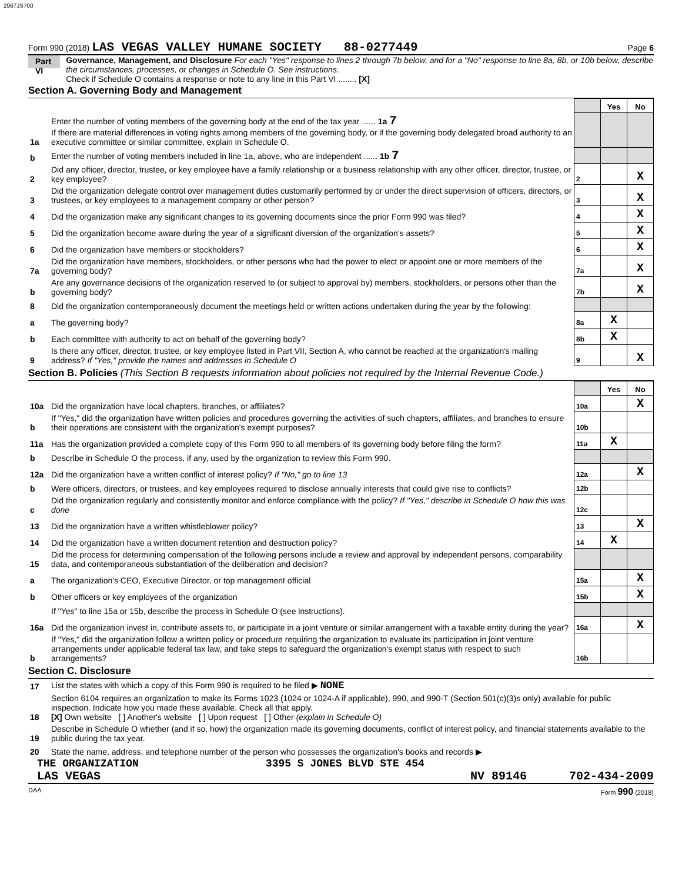2967JS700
Form 990 (2018) LAS VEGAS VALLEY HUMANE SOCIETY 88-0277449 Page 6
Part VI
Governance, Management, and Disclosure For each "Yes" response to lines 2 through 7b below, and for a "No" response to line 8a, 8b, or 10b below, describe the circumstances, processes, or changes in Schedule O. See instructions.
Check if Schedule O contains a response or note to any line in this Part VI ........ [X]
Section A. Governing Body and Management
| | | | Yes | No |
| 1a | Enter the number of voting members of the governing body at the end of the tax year ...... 1a 7 If there are material differences in voting rights among members of the governing body, or if the governing body delegated broad authority to an executive committee or similar committee, explain in Schedule O. | | | |
| b | Enter the number of voting members included in line 1a, above, who are independent ...... 1b 7 | | | |
| 2 | Did any officer, director, trustee, or key employee have a family relationship or a business relationship with any other officer, director, trustee, or key employee? | 2 | | X |
| 3 | Did the organization delegate control over management duties customarily performed by or under the direct supervision of officers, directors, or trustees, or key employees to a management company or other person? | 3 | | X |
| 4 | Did the organization make any significant changes to its governing documents since the prior Form 990 was filed? | 4 | | X |
| 5 | Did the organization become aware during the year of a significant diversion of the organization's assets? | 5 | | X |
| 6 | Did the organization have members or stockholders? | 6 | | X |
| 7a | Did the organization have members, stockholders, or other persons who had the power to elect or appoint one or more members of the governing body? | 7a | | X |
| b | Are any governance decisions of the organization reserved to (or subject to approval by) members, stockholders, or persons other than the governing body? | 7b | | X |
| 8 | Did the organization contemporaneously document the meetings held or written actions undertaken during the year by the following: | | | |
| a | The governing body? | 8a | X | |
| b | Each committee with authority to act on behalf of the governing body? | 8b | X | |
| 9 | Is there any officer, director, trustee, or key employee listed in Part VII, Section A, who cannot be reached at the organization's mailing address? If "Yes," provide the names and addresses in Schedule O | 9 | | X |
Section B. Policies (This Section B requests information about policies not required by the Internal Revenue Code.)
| | | | Yes | No |
| 10a | Did the organization have local chapters, branches, or affiliates? | 10a | | X |
| b | If "Yes," did the organization have written policies and procedures governing the activities of such chapters, affiliates, and branches to ensure their operations are consistent with the organization's exempt purposes? | 10b | | |
| 11a | Has the organization provided a complete copy of this Form 990 to all members of its governing body before filing the form? | 11a | X | |
| b | Describe in Schedule O the process, if any, used by the organization to review this Form 990. | | | |
| 12a | Did the organization have a written conflict of interest policy? If "No," go to line 13 | 12a | | X |
| b | Were officers, directors, or trustees, and key employees required to disclose annually interests that could give rise to conflicts? | 12b | | |
| c | Did the organization regularly and consistently monitor and enforce compliance with the policy? If "Yes," describe in Schedule O how this was done | 12c | | |
| 13 | Did the organization have a written whistleblower policy? | 13 | | X |
| 14 | Did the organization have a written document retention and destruction policy? | 14 | X | |
| 15 | Did the process for determining compensation of the following persons include a review and approval by independent persons, comparability data, and contemporaneous substantiation of the deliberation and decision? | | | |
| a | The organization's CEO, Executive Director, or top management official | 15a | | X |
| b | Other officers or key employees of the organization | 15b | | X |
| | If "Yes" to line 15a or 15b, describe the process in Schedule O (see instructions). | | | |
| 16a | Did the organization invest in, contribute assets to, or participate in a joint venture or similar arrangement with a taxable entity during the year? | 16a | | X |
| b | If "Yes," did the organization follow a written policy or procedure requiring the organization to evaluate its participation in joint venture arrangements under applicable federal tax law, and take steps to safeguard the organization's exempt status with respect to such arrangements? | 16b | | |
Section C. Disclosure
| 17 | List the states with which a copy of this Form 990 is required to be filed ▶ NONE |
| 18 | Section 6104 requires an organization to make its Forms 1023 (1024 or 1024-A if applicable), 990, and 990-T (Section 501(c)(3)s only) available for public inspection. Indicate how you made these available. Check all that apply. [X] Own website [ ] Another's website [ ] Upon request [ ] Other (explain in Schedule O) |
| 19 | Describe in Schedule O whether (and if so, how) the organization made its governing documents, conflict of interest policy, and financial statements available to the public during the tax year. |
| 20 | State the name, address, and telephone number of the person who possesses the organization's books and records ▶ |
THE ORGANIZATION 3395 S JONES BLVD STE 454
LAS VEGAS NV 89146 702-434-2009
DAA Form 990 (2018)